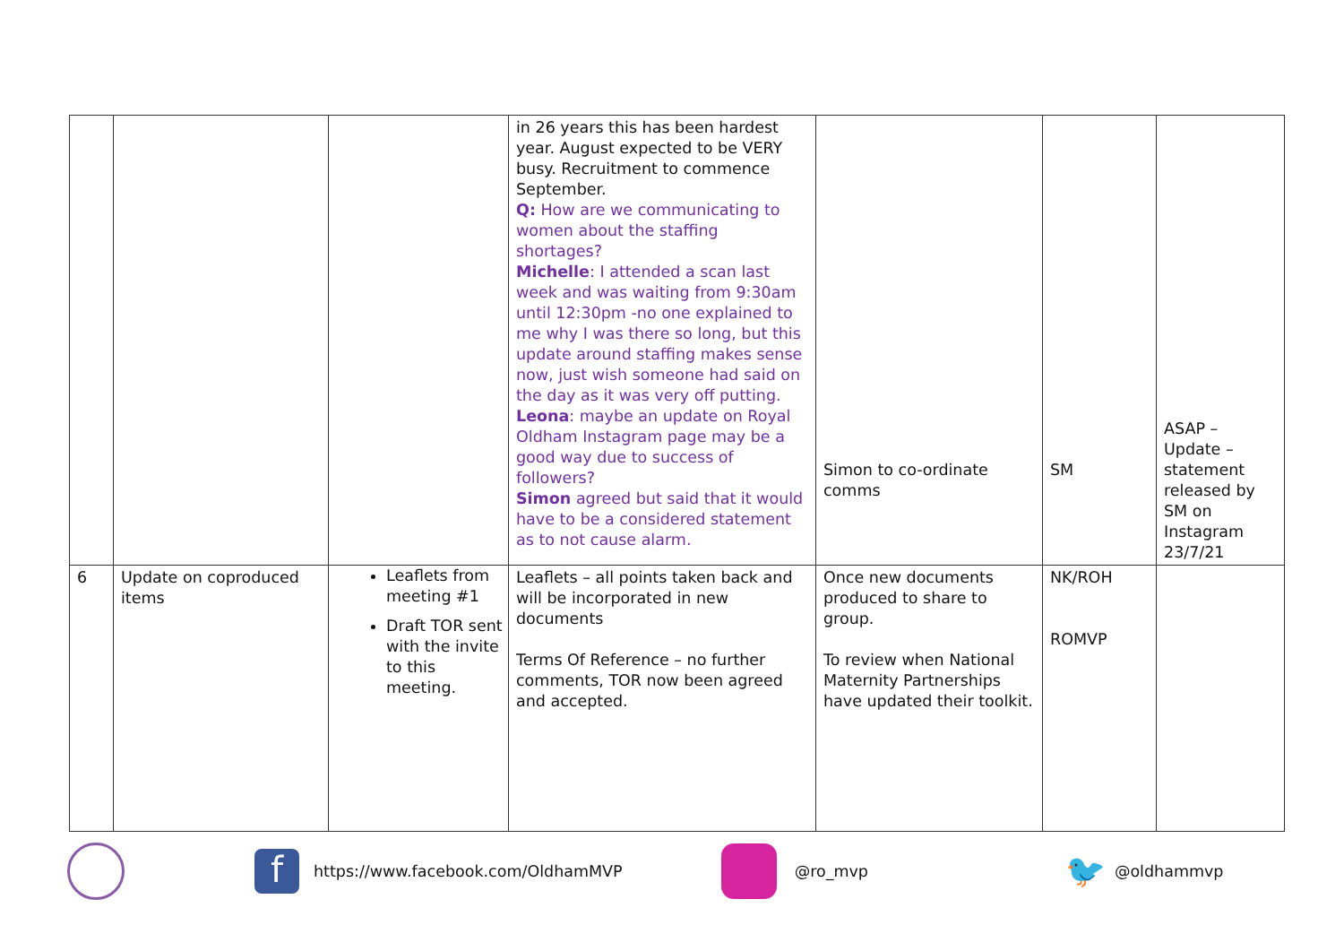| | | | in 26 years this has been hardest year. August expected to be VERY busy. Recruitment to commence September. Q: How are we communicating to women about the staffing shortages? Michelle : I attended a scan last week and was waiting from 9:30am until 12:30pm -no one explained to me why I was there so long, but this update around staffing makes sense now, just wish someone had said on the day as it was very off putting. Leona : maybe an update on Royal Oldham Instagram page may be a good way due to success of followers? Simon agreed but said that it would have to be a considered statement as to not cause alarm. | Simon to co-ordinate comms | SM | ASAP – Update – statement released by SM on Instagram 23/7/21 |
| 6 | Update on coproduced items | Leaflets from meeting #1 Draft TOR sent with the invite to this meeting. | Leaflets – all points taken back and will be incorporated in new documents Terms Of Reference – no further comments, TOR now been agreed and accepted. | Once new documents produced to share to group. To review when National Maternity Partnerships have updated their toolkit. | NK/ROH ROMVP | |
f https://www.facebook.com/OldhamMVP @ro_mvp 🐦 @oldhammvp